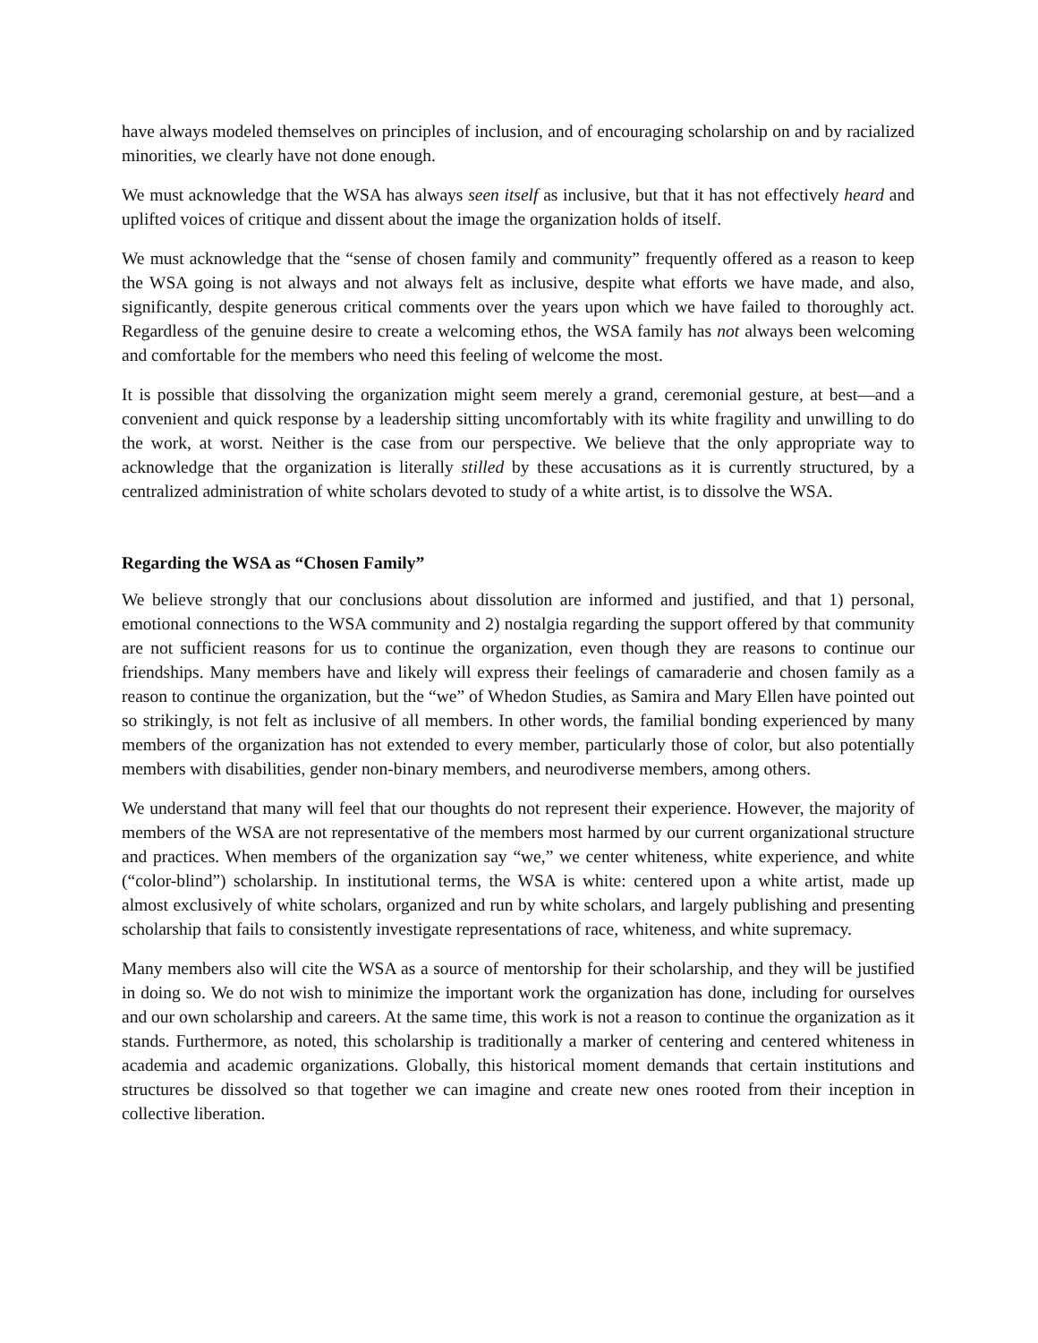have always modeled themselves on principles of inclusion, and of encouraging scholarship on and by racialized minorities, we clearly have not done enough.
We must acknowledge that the WSA has always seen itself as inclusive, but that it has not effectively heard and uplifted voices of critique and dissent about the image the organization holds of itself.
We must acknowledge that the “sense of chosen family and community” frequently offered as a reason to keep the WSA going is not always and not always felt as inclusive, despite what efforts we have made, and also, significantly, despite generous critical comments over the years upon which we have failed to thoroughly act. Regardless of the genuine desire to create a welcoming ethos, the WSA family has not always been welcoming and comfortable for the members who need this feeling of welcome the most.
It is possible that dissolving the organization might seem merely a grand, ceremonial gesture, at best—and a convenient and quick response by a leadership sitting uncomfortably with its white fragility and unwilling to do the work, at worst. Neither is the case from our perspective. We believe that the only appropriate way to acknowledge that the organization is literally stilled by these accusations as it is currently structured, by a centralized administration of white scholars devoted to study of a white artist, is to dissolve the WSA.
Regarding the WSA as “Chosen Family”
We believe strongly that our conclusions about dissolution are informed and justified, and that 1) personal, emotional connections to the WSA community and 2) nostalgia regarding the support offered by that community are not sufficient reasons for us to continue the organization, even though they are reasons to continue our friendships. Many members have and likely will express their feelings of camaraderie and chosen family as a reason to continue the organization, but the “we” of Whedon Studies, as Samira and Mary Ellen have pointed out so strikingly, is not felt as inclusive of all members. In other words, the familial bonding experienced by many members of the organization has not extended to every member, particularly those of color, but also potentially members with disabilities, gender non-binary members, and neurodiverse members, among others.
We understand that many will feel that our thoughts do not represent their experience. However, the majority of members of the WSA are not representative of the members most harmed by our current organizational structure and practices. When members of the organization say “we,” we center whiteness, white experience, and white (“color-blind”) scholarship. In institutional terms, the WSA is white: centered upon a white artist, made up almost exclusively of white scholars, organized and run by white scholars, and largely publishing and presenting scholarship that fails to consistently investigate representations of race, whiteness, and white supremacy.
Many members also will cite the WSA as a source of mentorship for their scholarship, and they will be justified in doing so. We do not wish to minimize the important work the organization has done, including for ourselves and our own scholarship and careers. At the same time, this work is not a reason to continue the organization as it stands. Furthermore, as noted, this scholarship is traditionally a marker of centering and centered whiteness in academia and academic organizations. Globally, this historical moment demands that certain institutions and structures be dissolved so that together we can imagine and create new ones rooted from their inception in collective liberation.